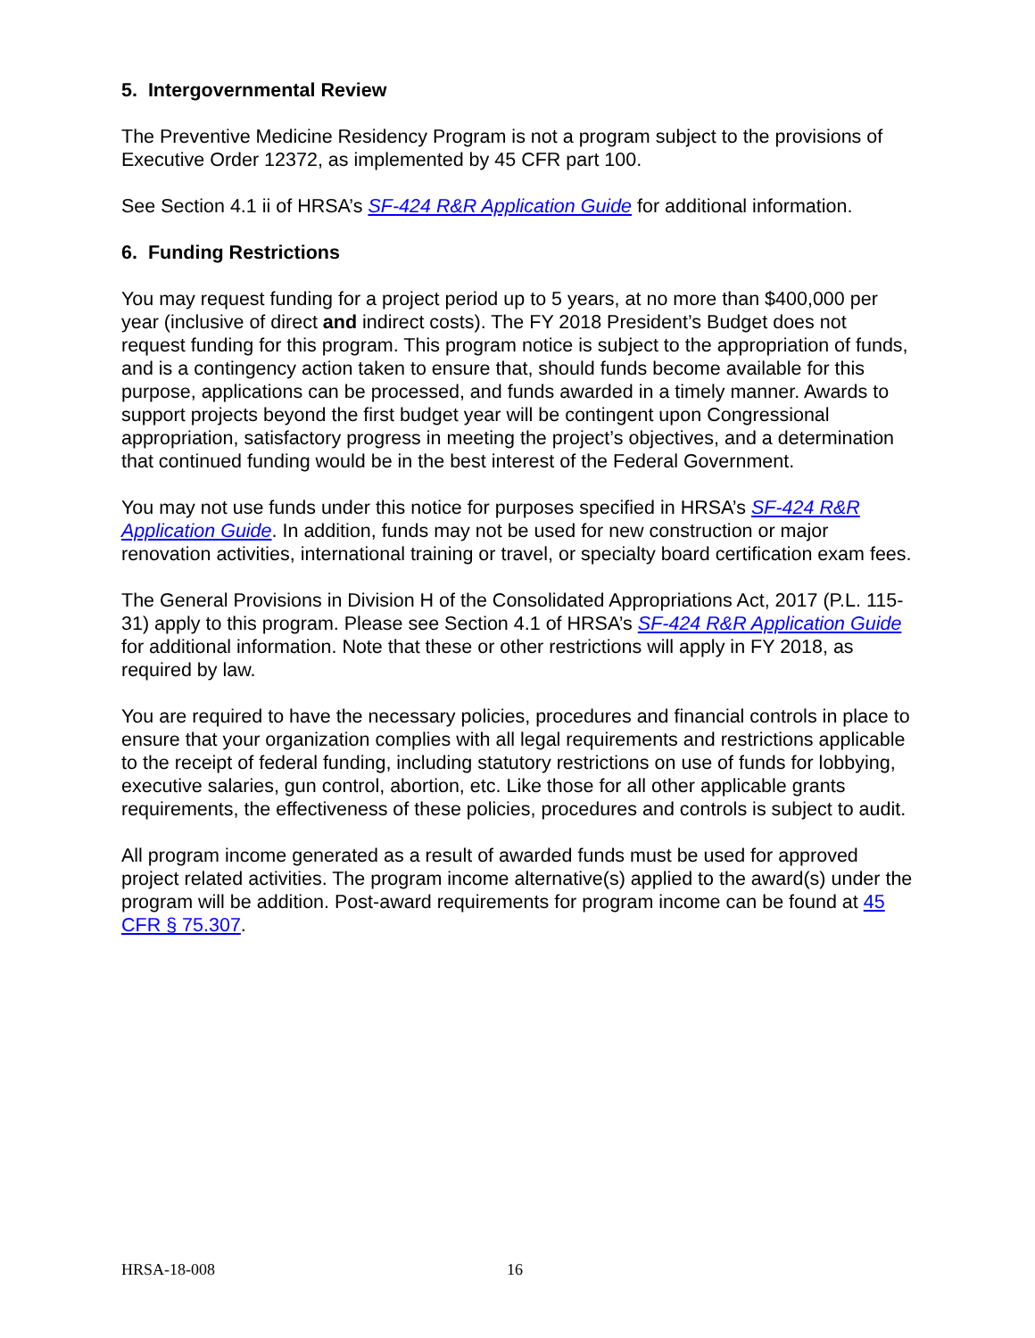5. Intergovernmental Review
The Preventive Medicine Residency Program is not a program subject to the provisions of Executive Order 12372, as implemented by 45 CFR part 100.
See Section 4.1 ii of HRSA’s SF-424 R&R Application Guide for additional information.
6. Funding Restrictions
You may request funding for a project period up to 5 years, at no more than $400,000 per year (inclusive of direct and indirect costs). The FY 2018 President’s Budget does not request funding for this program. This program notice is subject to the appropriation of funds, and is a contingency action taken to ensure that, should funds become available for this purpose, applications can be processed, and funds awarded in a timely manner. Awards to support projects beyond the first budget year will be contingent upon Congressional appropriation, satisfactory progress in meeting the project’s objectives, and a determination that continued funding would be in the best interest of the Federal Government.
You may not use funds under this notice for purposes specified in HRSA’s SF-424 R&R Application Guide. In addition, funds may not be used for new construction or major renovation activities, international training or travel, or specialty board certification exam fees.
The General Provisions in Division H of the Consolidated Appropriations Act, 2017 (P.L. 115-31) apply to this program. Please see Section 4.1 of HRSA’s SF-424 R&R Application Guide for additional information. Note that these or other restrictions will apply in FY 2018, as required by law.
You are required to have the necessary policies, procedures and financial controls in place to ensure that your organization complies with all legal requirements and restrictions applicable to the receipt of federal funding, including statutory restrictions on use of funds for lobbying, executive salaries, gun control, abortion, etc. Like those for all other applicable grants requirements, the effectiveness of these policies, procedures and controls is subject to audit.
All program income generated as a result of awarded funds must be used for approved project related activities. The program income alternative(s) applied to the award(s) under the program will be addition. Post-award requirements for program income can be found at 45 CFR § 75.307.
HRSA-18-008 16